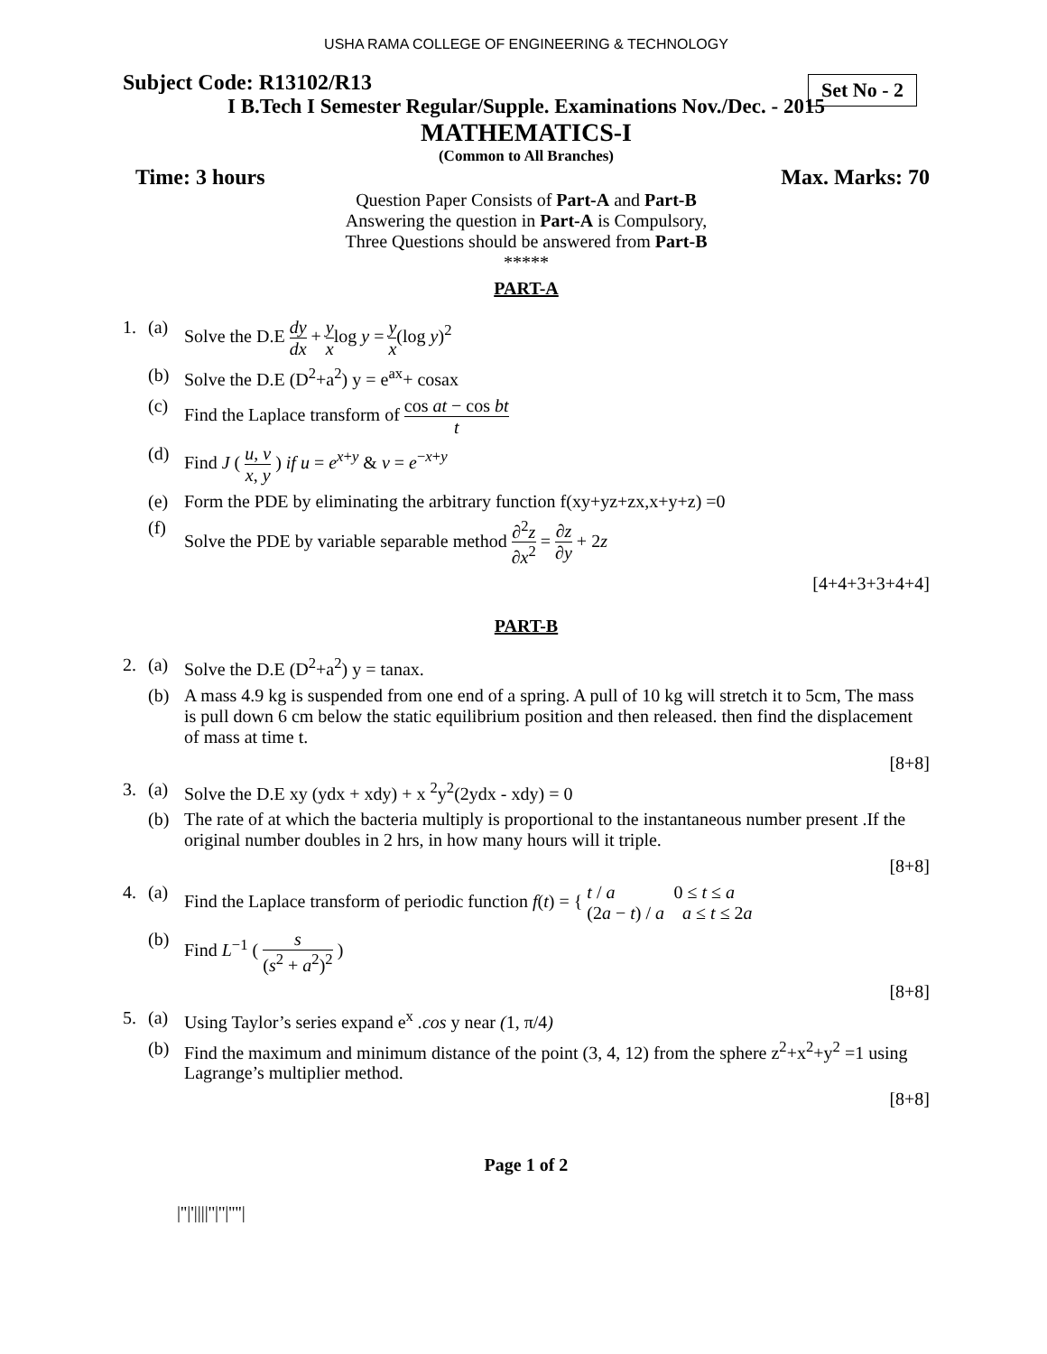USHA RAMA COLLEGE OF ENGINEERING & TECHNOLOGY
Set No - 2
Subject Code: R13102/R13
I B.Tech I Semester Regular/Supple. Examinations Nov./Dec. - 2015
MATHEMATICS-I
(Common to All Branches)
Time: 3 hours Max. Marks: 70
Question Paper Consists of Part-A and Part-B
Answering the question in Part-A is Compulsory,
Three Questions should be answered from Part-B
*****
PART-A
1. (a) Solve the D.E dy dx + y xlog y = y x(log y)<sup>2</sup>
(b) Solve the D.E (D<sup>2</sup>+a<sup>2</sup>) y = e<sup>ax</sup>+ cosax
(c) Find the Laplace transform of cos at − cos bt t
(d) Find J ( u, v x, y ) if u = e<sup>x+y</sup> & v = e<sup>−x+y</sup>
(e) Form the PDE by eliminating the arbitrary function f(xy+yz+zx,x+y+z) =0
(f) Solve the PDE by variable separable method ∂<sup>2</sup>z ∂x<sup>2</sup> = ∂z ∂y + 2z
[4+4+3+3+4+4]
PART-B
2. (a) Solve the D.E (D<sup>2</sup>+a<sup>2</sup>) y = tanax.
(b) A mass 4.9 kg is suspended from one end of a spring. A pull of 10 kg will stretch it to 5cm, The mass is pull down 6 cm below the static equilibrium position and then released. then find the displacement of mass at time t.
[8+8]
3. (a) Solve the D.E xy (ydx + xdy) + x <sup>2</sup>y<sup>2</sup>(2ydx - xdy) = 0
(b) The rate of at which the bacteria multiply is proportional to the instantaneous number present .If the original number doubles in 2 hrs, in how many hours will it triple.
[8+8]
4. (a) Find the Laplace transform of periodic function f(t) = { t / a 0 ≤ t ≤ a (2a − t) / a a ≤ t ≤ 2a
(b) Find L<sup>−1</sup> ( s (s<sup>2</sup> + a<sup>2</sup>)<sup>2</sup> )
[8+8]
5. (a) Using Taylor’s series expand e<sup>x</sup> .cos y near (1, π/4)
(b) Find the maximum and minimum distance of the point (3, 4, 12) from the sphere z<sup>2</sup>+x<sup>2</sup>+y<sup>2</sup> =1 using Lagrange’s multiplier method.
[8+8]
Page 1 of 2
|''|'||||''|''|''''|